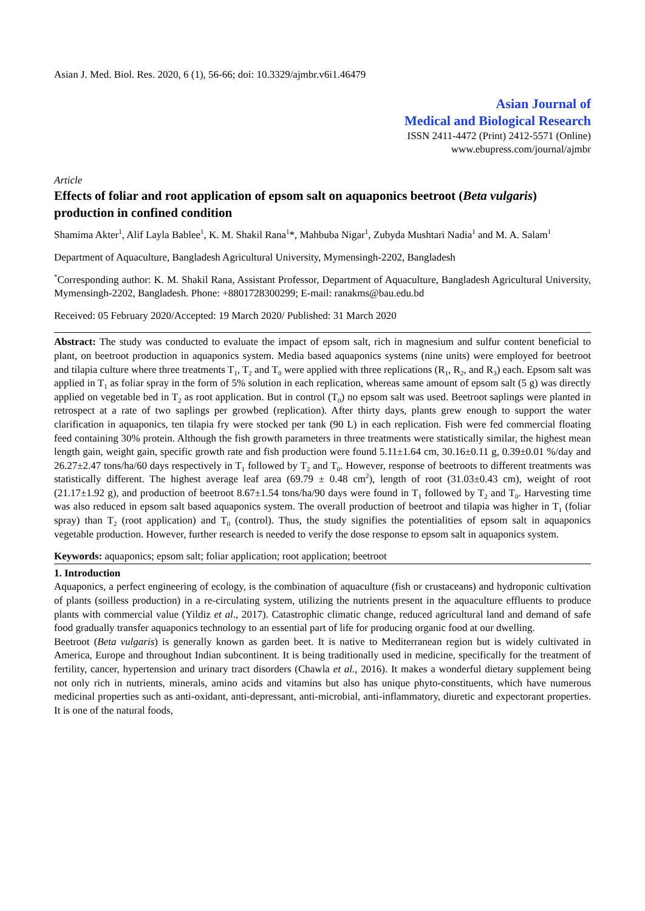Asian J. Med. Biol. Res. 2020, 6 (1), 56-66; doi: 10.3329/ajmbr.v6i1.46479
Asian Journal of
Medical and Biological Research
ISSN 2411-4472 (Print) 2412-5571 (Online)
www.ebupress.com/journal/ajmbr
Article
Effects of foliar and root application of epsom salt on aquaponics beetroot (Beta vulgaris) production in confined condition
Shamima Akter<sup>1</sup>, Alif Layla Bablee<sup>1</sup>, K. M. Shakil Rana<sup>1</sup>*, Mahbuba Nigar<sup>1</sup>, Zubyda Mushtari Nadia<sup>1</sup> and M. A. Salam<sup>1</sup>
Department of Aquaculture, Bangladesh Agricultural University, Mymensingh-2202, Bangladesh
<sup>*</sup> Corresponding author: K. M. Shakil Rana, Assistant Professor, Department of Aquaculture, Bangladesh Agricultural University, Mymensingh-2202, Bangladesh. Phone: +8801728300299; E-mail: ranakms@bau.edu.bd
Received: 05 February 2020/Accepted: 19 March 2020/ Published: 31 March 2020
Abstract: The study was conducted to evaluate the impact of epsom salt, rich in magnesium and sulfur content beneficial to plant, on beetroot production in aquaponics system. Media based aquaponics systems (nine units) were employed for beetroot and tilapia culture where three treatments T<sub>1</sub>, T<sub>2</sub> and T<sub>0</sub> were applied with three replications (R<sub>1</sub>, R<sub>2</sub>, and R<sub>3</sub>) each. Epsom salt was applied in T<sub>1</sub> as foliar spray in the form of 5% solution in each replication, whereas same amount of epsom salt (5 g) was directly applied on vegetable bed in T<sub>2</sub> as root application. But in control (T<sub>0</sub>) no epsom salt was used. Beetroot saplings were planted in retrospect at a rate of two saplings per growbed (replication). After thirty days, plants grew enough to support the water clarification in aquaponics, ten tilapia fry were stocked per tank (90 L) in each replication. Fish were fed commercial floating feed containing 30% protein. Although the fish growth parameters in three treatments were statistically similar, the highest mean length gain, weight gain, specific growth rate and fish production were found 5.11±1.64 cm, 30.16±0.11 g, 0.39±0.01 %/day and 26.27±2.47 tons/ha/60 days respectively in T<sub>1</sub> followed by T<sub>2</sub> and T<sub>0</sub>. However, response of beetroots to different treatments was statistically different. The highest average leaf area (69.79 ± 0.48 cm<sup>2</sup>), length of root (31.03±0.43 cm), weight of root (21.17±1.92 g), and production of beetroot 8.67±1.54 tons/ha/90 days were found in T<sub>1</sub> followed by T<sub>2</sub> and T<sub>0</sub>. Harvesting time was also reduced in epsom salt based aquaponics system. The overall production of beetroot and tilapia was higher in T<sub>1</sub> (foliar spray) than T<sub>2</sub> (root application) and T<sub>0</sub> (control). Thus, the study signifies the potentialities of epsom salt in aquaponics vegetable production. However, further research is needed to verify the dose response to epsom salt in aquaponics system.
Keywords: aquaponics; epsom salt; foliar application; root application; beetroot
1. Introduction
Aquaponics, a perfect engineering of ecology, is the combination of aquaculture (fish or crustaceans) and hydroponic cultivation of plants (soilless production) in a re-circulating system, utilizing the nutrients present in the aquaculture effluents to produce plants with commercial value (Yildiz et al., 2017). Catastrophic climatic change, reduced agricultural land and demand of safe food gradually transfer aquaponics technology to an essential part of life for producing organic food at our dwelling.
Beetroot (Beta vulgaris) is generally known as garden beet. It is native to Mediterranean region but is widely cultivated in America, Europe and throughout Indian subcontinent. It is being traditionally used in medicine, specifically for the treatment of fertility, cancer, hypertension and urinary tract disorders (Chawla et al., 2016). It makes a wonderful dietary supplement being not only rich in nutrients, minerals, amino acids and vitamins but also has unique phyto-constituents, which have numerous medicinal properties such as anti-oxidant, anti-depressant, anti-microbial, anti-inflammatory, diuretic and expectorant properties. It is one of the natural foods,